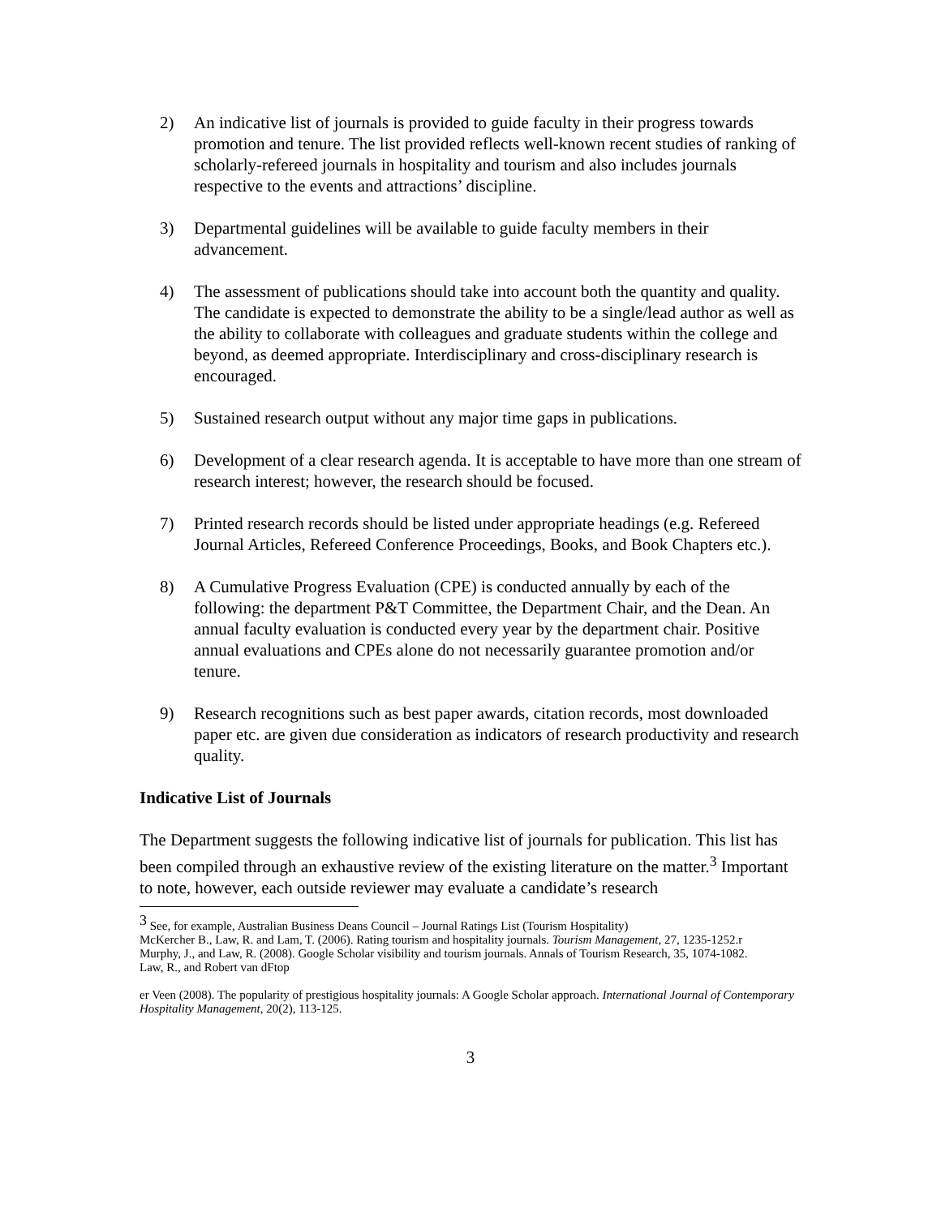2) An indicative list of journals is provided to guide faculty in their progress towards promotion and tenure. The list provided reflects well-known recent studies of ranking of scholarly-refereed journals in hospitality and tourism and also includes journals respective to the events and attractions’ discipline.
3) Departmental guidelines will be available to guide faculty members in their advancement.
4) The assessment of publications should take into account both the quantity and quality. The candidate is expected to demonstrate the ability to be a single/lead author as well as the ability to collaborate with colleagues and graduate students within the college and beyond, as deemed appropriate. Interdisciplinary and cross-disciplinary research is encouraged.
5) Sustained research output without any major time gaps in publications.
6) Development of a clear research agenda. It is acceptable to have more than one stream of research interest; however, the research should be focused.
7) Printed research records should be listed under appropriate headings (e.g. Refereed Journal Articles, Refereed Conference Proceedings, Books, and Book Chapters etc.).
8) A Cumulative Progress Evaluation (CPE) is conducted annually by each of the following: the department P&T Committee, the Department Chair, and the Dean. An annual faculty evaluation is conducted every year by the department chair. Positive annual evaluations and CPEs alone do not necessarily guarantee promotion and/or tenure.
9) Research recognitions such as best paper awards, citation records, most downloaded paper etc. are given due consideration as indicators of research productivity and research quality.
Indicative List of Journals
The Department suggests the following indicative list of journals for publication. This list has been compiled through an exhaustive review of the existing literature on the matter.<sup>3</sup> Important to note, however, each outside reviewer may evaluate a candidate’s research
<sup>3</sup> See, for example, Australian Business Deans Council – Journal Ratings List (Tourism Hospitality)
McKercher B., Law, R. and Lam, T. (2006). Rating tourism and hospitality journals. Tourism Management, 27, 1235-1252.r
Murphy, J., and Law, R. (2008). Google Scholar visibility and tourism journals. Annals of Tourism Research, 35, 1074-1082.
Law, R., and Robert van dFtop
er Veen (2008). The popularity of prestigious hospitality journals: A Google Scholar approach. International Journal of Contemporary Hospitality Management, 20(2), 113-125.
3